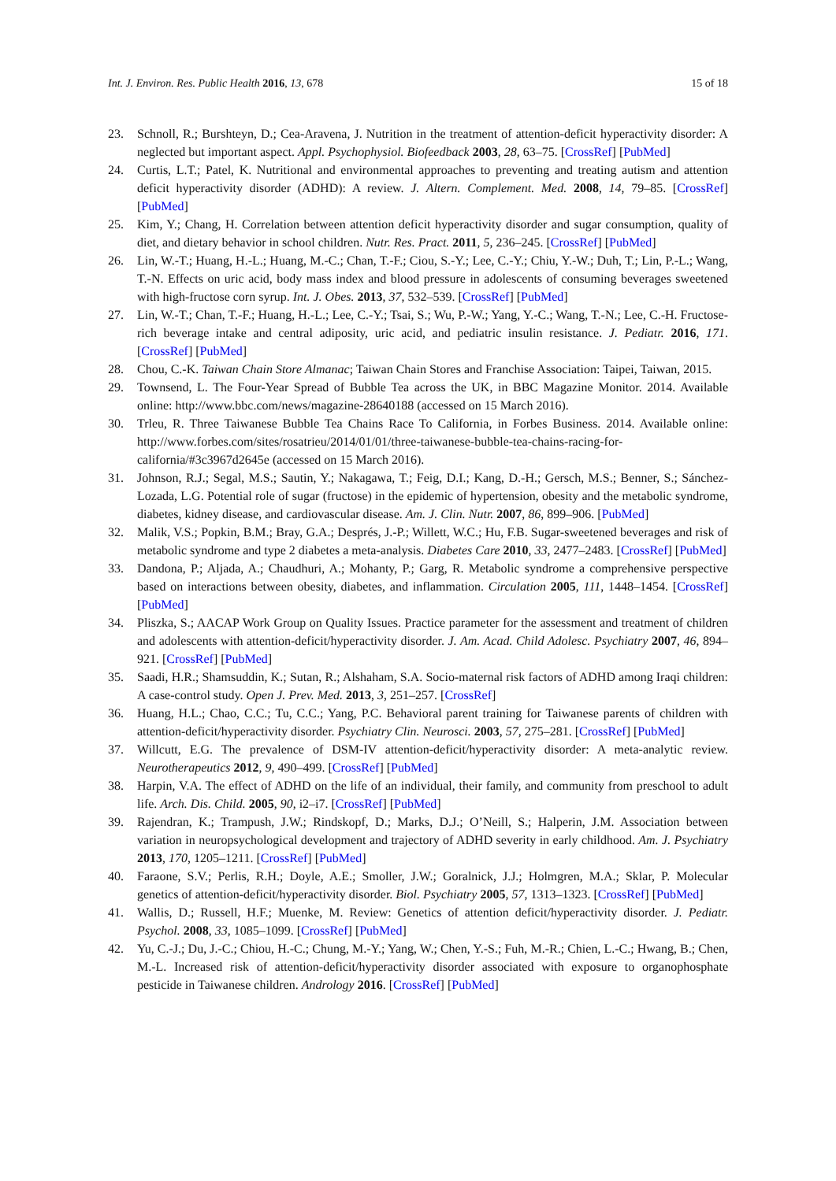Int. J. Environ. Res. Public Health 2016, 13, 678 15 of 18
23. Schnoll, R.; Burshteyn, D.; Cea-Aravena, J. Nutrition in the treatment of attention-deficit hyperactivity disorder: A neglected but important aspect. Appl. Psychophysiol. Biofeedback 2003, 28, 63–75. [CrossRef] [PubMed]
24. Curtis, L.T.; Patel, K. Nutritional and environmental approaches to preventing and treating autism and attention deficit hyperactivity disorder (ADHD): A review. J. Altern. Complement. Med. 2008, 14, 79–85. [CrossRef] [PubMed]
25. Kim, Y.; Chang, H. Correlation between attention deficit hyperactivity disorder and sugar consumption, quality of diet, and dietary behavior in school children. Nutr. Res. Pract. 2011, 5, 236–245. [CrossRef] [PubMed]
26. Lin, W.-T.; Huang, H.-L.; Huang, M.-C.; Chan, T.-F.; Ciou, S.-Y.; Lee, C.-Y.; Chiu, Y.-W.; Duh, T.; Lin, P.-L.; Wang, T.-N. Effects on uric acid, body mass index and blood pressure in adolescents of consuming beverages sweetened with high-fructose corn syrup. Int. J. Obes. 2013, 37, 532–539. [CrossRef] [PubMed]
27. Lin, W.-T.; Chan, T.-F.; Huang, H.-L.; Lee, C.-Y.; Tsai, S.; Wu, P.-W.; Yang, Y.-C.; Wang, T.-N.; Lee, C.-H. Fructose-rich beverage intake and central adiposity, uric acid, and pediatric insulin resistance. J. Pediatr. 2016, 171. [CrossRef] [PubMed]
28. Chou, C.-K. Taiwan Chain Store Almanac; Taiwan Chain Stores and Franchise Association: Taipei, Taiwan, 2015.
29. Townsend, L. The Four-Year Spread of Bubble Tea across the UK, in BBC Magazine Monitor. 2014. Available online: http://www.bbc.com/news/magazine-28640188 (accessed on 15 March 2016).
30. Trleu, R. Three Taiwanese Bubble Tea Chains Race To California, in Forbes Business. 2014. Available online: http://www.forbes.com/sites/rosatrieu/2014/01/01/three-taiwanese-bubble-tea-chains-racing-for-california/#3c3967d2645e (accessed on 15 March 2016).
31. Johnson, R.J.; Segal, M.S.; Sautin, Y.; Nakagawa, T.; Feig, D.I.; Kang, D.-H.; Gersch, M.S.; Benner, S.; Sánchez-Lozada, L.G. Potential role of sugar (fructose) in the epidemic of hypertension, obesity and the metabolic syndrome, diabetes, kidney disease, and cardiovascular disease. Am. J. Clin. Nutr. 2007, 86, 899–906. [PubMed]
32. Malik, V.S.; Popkin, B.M.; Bray, G.A.; Després, J.-P.; Willett, W.C.; Hu, F.B. Sugar-sweetened beverages and risk of metabolic syndrome and type 2 diabetes a meta-analysis. Diabetes Care 2010, 33, 2477–2483. [CrossRef] [PubMed]
33. Dandona, P.; Aljada, A.; Chaudhuri, A.; Mohanty, P.; Garg, R. Metabolic syndrome a comprehensive perspective based on interactions between obesity, diabetes, and inflammation. Circulation 2005, 111, 1448–1454. [CrossRef] [PubMed]
34. Pliszka, S.; AACAP Work Group on Quality Issues. Practice parameter for the assessment and treatment of children and adolescents with attention-deficit/hyperactivity disorder. J. Am. Acad. Child Adolesc. Psychiatry 2007, 46, 894–921. [CrossRef] [PubMed]
35. Saadi, H.R.; Shamsuddin, K.; Sutan, R.; Alshaham, S.A. Socio-maternal risk factors of ADHD among Iraqi children: A case-control study. Open J. Prev. Med. 2013, 3, 251–257. [CrossRef]
36. Huang, H.L.; Chao, C.C.; Tu, C.C.; Yang, P.C. Behavioral parent training for Taiwanese parents of children with attention-deficit/hyperactivity disorder. Psychiatry Clin. Neurosci. 2003, 57, 275–281. [CrossRef] [PubMed]
37. Willcutt, E.G. The prevalence of DSM-IV attention-deficit/hyperactivity disorder: A meta-analytic review. Neurotherapeutics 2012, 9, 490–499. [CrossRef] [PubMed]
38. Harpin, V.A. The effect of ADHD on the life of an individual, their family, and community from preschool to adult life. Arch. Dis. Child. 2005, 90, i2–i7. [CrossRef] [PubMed]
39. Rajendran, K.; Trampush, J.W.; Rindskopf, D.; Marks, D.J.; O’Neill, S.; Halperin, J.M. Association between variation in neuropsychological development and trajectory of ADHD severity in early childhood. Am. J. Psychiatry 2013, 170, 1205–1211. [CrossRef] [PubMed]
40. Faraone, S.V.; Perlis, R.H.; Doyle, A.E.; Smoller, J.W.; Goralnick, J.J.; Holmgren, M.A.; Sklar, P. Molecular genetics of attention-deficit/hyperactivity disorder. Biol. Psychiatry 2005, 57, 1313–1323. [CrossRef] [PubMed]
41. Wallis, D.; Russell, H.F.; Muenke, M. Review: Genetics of attention deficit/hyperactivity disorder. J. Pediatr. Psychol. 2008, 33, 1085–1099. [CrossRef] [PubMed]
42. Yu, C.-J.; Du, J.-C.; Chiou, H.-C.; Chung, M.-Y.; Yang, W.; Chen, Y.-S.; Fuh, M.-R.; Chien, L.-C.; Hwang, B.; Chen, M.-L. Increased risk of attention-deficit/hyperactivity disorder associated with exposure to organophosphate pesticide in Taiwanese children. Andrology 2016. [CrossRef] [PubMed]